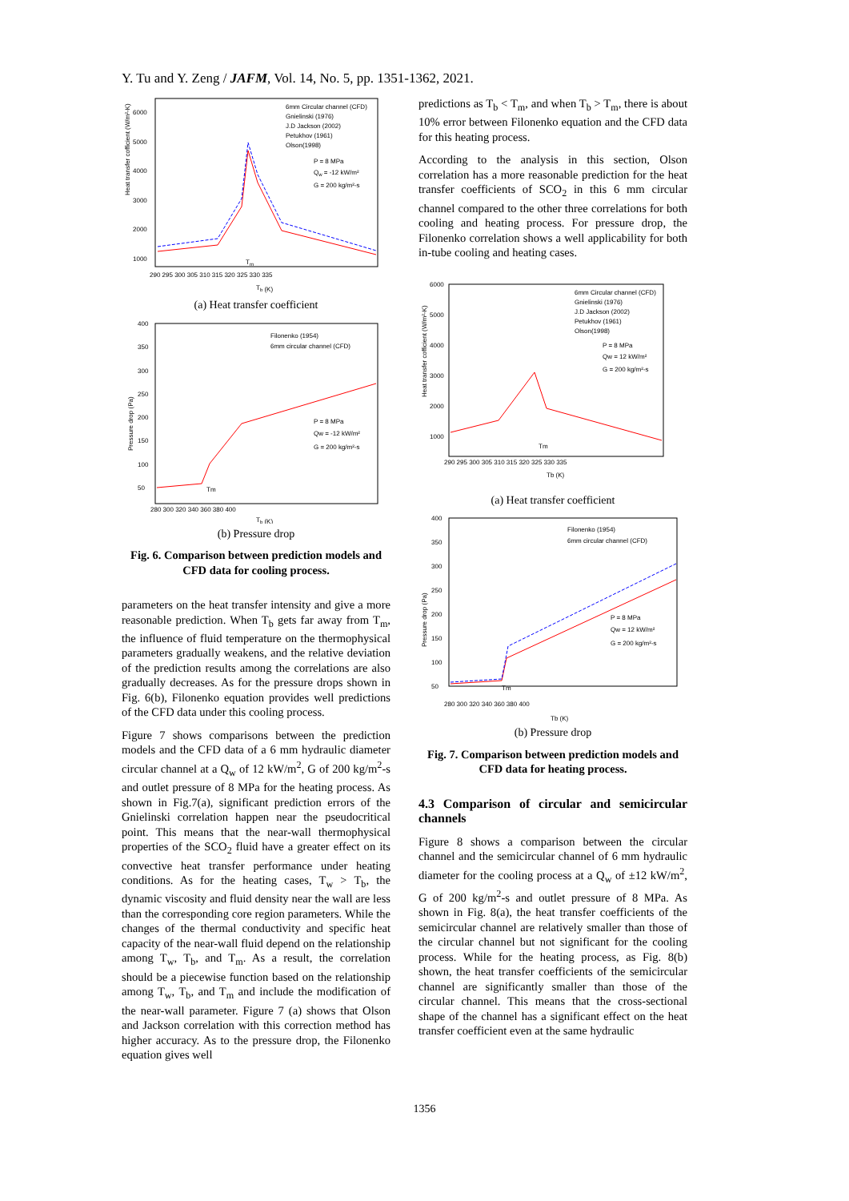Y. Tu and Y. Zeng / JAFM, Vol. 14, No. 5, pp. 1351-1362, 2021.
Heat transfer cofficient (W/m²-K)
6000
5000
4000
3000
2000
1000
290 295 300 305 310 315 320 325 330 335
Tb (K)
6mm Circular channel (CFD)
Gnielinski (1976)
J.D Jackson (2002)
Petukhov (1961)
Olson(1998)
P = 8 MPa
Qw = -12 kW/m²
G = 200 kg/m²-s
Tm
(a) Heat transfer coefficient
Pressure drop (Pa)
400
350
300
250
200
150
100
50
280 300 320 340 360 380 400
Tb (K)
Filonenko (1954)
6mm circular channel (CFD)
P = 8 MPa
Qw = -12 kW/m²
G = 200 kg/m²-s
Tm
(b) Pressure drop
Fig. 6. Comparison between prediction models and CFD data for cooling process.
parameters on the heat transfer intensity and give a more reasonable prediction. When T<sub>b</sub> gets far away from T<sub>m</sub>, the influence of fluid temperature on the thermophysical parameters gradually weakens, and the relative deviation of the prediction results among the correlations are also gradually decreases. As for the pressure drops shown in Fig. 6(b), Filonenko equation provides well predictions of the CFD data under this cooling process.
Figure 7 shows comparisons between the prediction models and the CFD data of a 6 mm hydraulic diameter circular channel at a Q<sub>w</sub> of 12 kW/m<sup>2</sup>, G of 200 kg/m<sup>2</sup>-s and outlet pressure of 8 MPa for the heating process. As shown in Fig.7(a), significant prediction errors of the Gnielinski correlation happen near the pseudocritical point. This means that the near-wall thermophysical properties of the SCO<sub>2</sub> fluid have a greater effect on its convective heat transfer performance under heating conditions. As for the heating cases, T<sub>w</sub> > T<sub>b</sub>, the dynamic viscosity and fluid density near the wall are less than the corresponding core region parameters. While the changes of the thermal conductivity and specific heat capacity of the near-wall fluid depend on the relationship among T<sub>w</sub>, T<sub>b</sub>, and T<sub>m</sub>. As a result, the correlation should be a piecewise function based on the relationship among T<sub>w</sub>, T<sub>b</sub>, and T<sub>m</sub> and include the modification of the near-wall parameter. Figure 7 (a) shows that Olson and Jackson correlation with this correction method has higher accuracy. As to the pressure drop, the Filonenko equation gives well
predictions as T<sub>b</sub> < T<sub>m</sub>, and when T<sub>b</sub> > T<sub>m</sub>, there is about 10% error between Filonenko equation and the CFD data for this heating process.
According to the analysis in this section, Olson correlation has a more reasonable prediction for the heat transfer coefficients of SCO<sub>2</sub> in this 6 mm circular channel compared to the other three correlations for both cooling and heating process. For pressure drop, the Filonenko correlation shows a well applicability for both in-tube cooling and heating cases.
Heat transfer cofficient (W/m²-K)
6000
5000
4000
3000
2000
1000
290 295 300 305 310 315 320 325 330 335
Tb (K)
6mm Circular channel (CFD)
Gnielinski (1976)
J.D Jackson (2002)
Petukhov (1961)
Olson(1998)
P = 8 MPa
Qw = 12 kW/m²
G = 200 kg/m²-s
Tm
(a) Heat transfer coefficient
Pressure drop (Pa)
400
350
300
250
200
150
100
50
280 300 320 340 360 380 400
Tb (K)
Filonenko (1954)
6mm circular channel (CFD)
P = 8 MPa
Qw = 12 kW/m²
G = 200 kg/m²-s
Tm
(b) Pressure drop
Fig. 7. Comparison between prediction models and CFD data for heating process.
4.3 Comparison of circular and semicircular channels
Figure 8 shows a comparison between the circular channel and the semicircular channel of 6 mm hydraulic diameter for the cooling process at a Q<sub>w</sub> of ±12 kW/m<sup>2</sup>, G of 200 kg/m<sup>2</sup>-s and outlet pressure of 8 MPa. As shown in Fig. 8(a), the heat transfer coefficients of the semicircular channel are relatively smaller than those of the circular channel but not significant for the cooling process. While for the heating process, as Fig. 8(b) shown, the heat transfer coefficients of the semicircular channel are significantly smaller than those of the circular channel. This means that the cross-sectional shape of the channel has a significant effect on the heat transfer coefficient even at the same hydraulic
1356